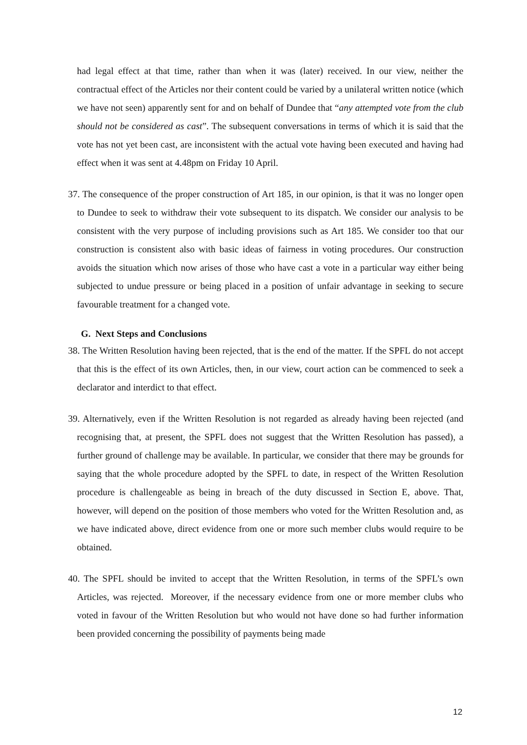had legal effect at that time, rather than when it was (later) received. In our view, neither the contractual effect of the Articles nor their content could be varied by a unilateral written notice (which we have not seen) apparently sent for and on behalf of Dundee that “any attempted vote from the club should not be considered as cast”. The subsequent conversations in terms of which it is said that the vote has not yet been cast, are inconsistent with the actual vote having been executed and having had effect when it was sent at 4.48pm on Friday 10 April.
37. The consequence of the proper construction of Art 185, in our opinion, is that it was no longer open to Dundee to seek to withdraw their vote subsequent to its dispatch. We consider our analysis to be consistent with the very purpose of including provisions such as Art 185. We consider too that our construction is consistent also with basic ideas of fairness in voting procedures. Our construction avoids the situation which now arises of those who have cast a vote in a particular way either being subjected to undue pressure or being placed in a position of unfair advantage in seeking to secure favourable treatment for a changed vote.
G. Next Steps and Conclusions
38. The Written Resolution having been rejected, that is the end of the matter. If the SPFL do not accept that this is the effect of its own Articles, then, in our view, court action can be commenced to seek a declarator and interdict to that effect.
39. Alternatively, even if the Written Resolution is not regarded as already having been rejected (and recognising that, at present, the SPFL does not suggest that the Written Resolution has passed), a further ground of challenge may be available. In particular, we consider that there may be grounds for saying that the whole procedure adopted by the SPFL to date, in respect of the Written Resolution procedure is challengeable as being in breach of the duty discussed in Section E, above. That, however, will depend on the position of those members who voted for the Written Resolution and, as we have indicated above, direct evidence from one or more such member clubs would require to be obtained.
40. The SPFL should be invited to accept that the Written Resolution, in terms of the SPFL’s own Articles, was rejected. Moreover, if the necessary evidence from one or more member clubs who voted in favour of the Written Resolution but who would not have done so had further information been provided concerning the possibility of payments being made
12